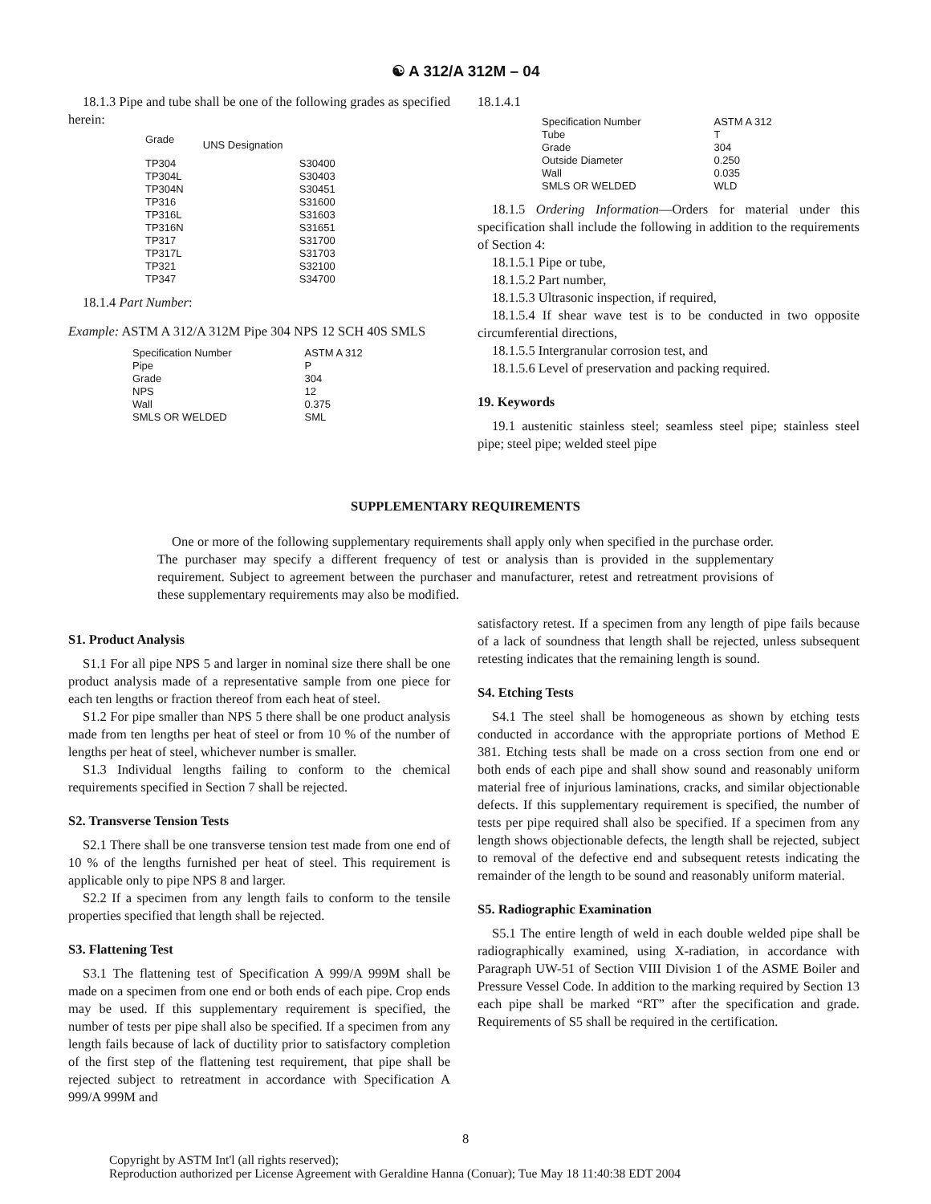☯ A 312/A 312M – 04
18.1.3 Pipe and tube shall be one of the following grades as specified herein:
| Grade | UNS Designation |
| --- | --- |
| TP304 | S30400 |
| TP304L | S30403 |
| TP304N | S30451 |
| TP316 | S31600 |
| TP316L | S31603 |
| TP316N | S31651 |
| TP317 | S31700 |
| TP317L | S31703 |
| TP321 | S32100 |
| TP347 | S34700 |
18.1.4 Part Number:
Example: ASTM A 312/A 312M Pipe 304 NPS 12 SCH 40S SMLS
| Specification Number | ASTM A 312 |
| Pipe | P |
| Grade | 304 |
| NPS | 12 |
| Wall | 0.375 |
| SMLS OR WELDED | SML |
18.1.4.1
| Specification Number | ASTM A 312 |
| Tube | T |
| Grade | 304 |
| Outside Diameter | 0.250 |
| Wall | 0.035 |
| SMLS OR WELDED | WLD |
18.1.5 Ordering Information—Orders for material under this specification shall include the following in addition to the requirements of Section 4:
18.1.5.1 Pipe or tube,
18.1.5.2 Part number,
18.1.5.3 Ultrasonic inspection, if required,
18.1.5.4 If shear wave test is to be conducted in two opposite circumferential directions,
18.1.5.5 Intergranular corrosion test, and
18.1.5.6 Level of preservation and packing required.
19. Keywords
19.1 austenitic stainless steel; seamless steel pipe; stainless steel pipe; steel pipe; welded steel pipe
SUPPLEMENTARY REQUIREMENTS
One or more of the following supplementary requirements shall apply only when specified in the purchase order. The purchaser may specify a different frequency of test or analysis than is provided in the supplementary requirement. Subject to agreement between the purchaser and manufacturer, retest and retreatment provisions of these supplementary requirements may also be modified.
S1. Product Analysis
S1.1 For all pipe NPS 5 and larger in nominal size there shall be one product analysis made of a representative sample from one piece for each ten lengths or fraction thereof from each heat of steel.
S1.2 For pipe smaller than NPS 5 there shall be one product analysis made from ten lengths per heat of steel or from 10 % of the number of lengths per heat of steel, whichever number is smaller.
S1.3 Individual lengths failing to conform to the chemical requirements specified in Section 7 shall be rejected.
S2. Transverse Tension Tests
S2.1 There shall be one transverse tension test made from one end of 10 % of the lengths furnished per heat of steel. This requirement is applicable only to pipe NPS 8 and larger.
S2.2 If a specimen from any length fails to conform to the tensile properties specified that length shall be rejected.
S3. Flattening Test
S3.1 The flattening test of Specification A 999/A 999M shall be made on a specimen from one end or both ends of each pipe. Crop ends may be used. If this supplementary requirement is specified, the number of tests per pipe shall also be specified. If a specimen from any length fails because of lack of ductility prior to satisfactory completion of the first step of the flattening test requirement, that pipe shall be rejected subject to retreatment in accordance with Specification A 999/A 999M and
satisfactory retest. If a specimen from any length of pipe fails because of a lack of soundness that length shall be rejected, unless subsequent retesting indicates that the remaining length is sound.
S4. Etching Tests
S4.1 The steel shall be homogeneous as shown by etching tests conducted in accordance with the appropriate portions of Method E 381. Etching tests shall be made on a cross section from one end or both ends of each pipe and shall show sound and reasonably uniform material free of injurious laminations, cracks, and similar objectionable defects. If this supplementary requirement is specified, the number of tests per pipe required shall also be specified. If a specimen from any length shows objectionable defects, the length shall be rejected, subject to removal of the defective end and subsequent retests indicating the remainder of the length to be sound and reasonably uniform material.
S5. Radiographic Examination
S5.1 The entire length of weld in each double welded pipe shall be radiographically examined, using X-radiation, in accordance with Paragraph UW-51 of Section VIII Division 1 of the ASME Boiler and Pressure Vessel Code. In addition to the marking required by Section 13 each pipe shall be marked “RT” after the specification and grade. Requirements of S5 shall be required in the certification.
8
Copyright by ASTM Int'l (all rights reserved);
Reproduction authorized per License Agreement with Geraldine Hanna (Conuar); Tue May 18 11:40:38 EDT 2004